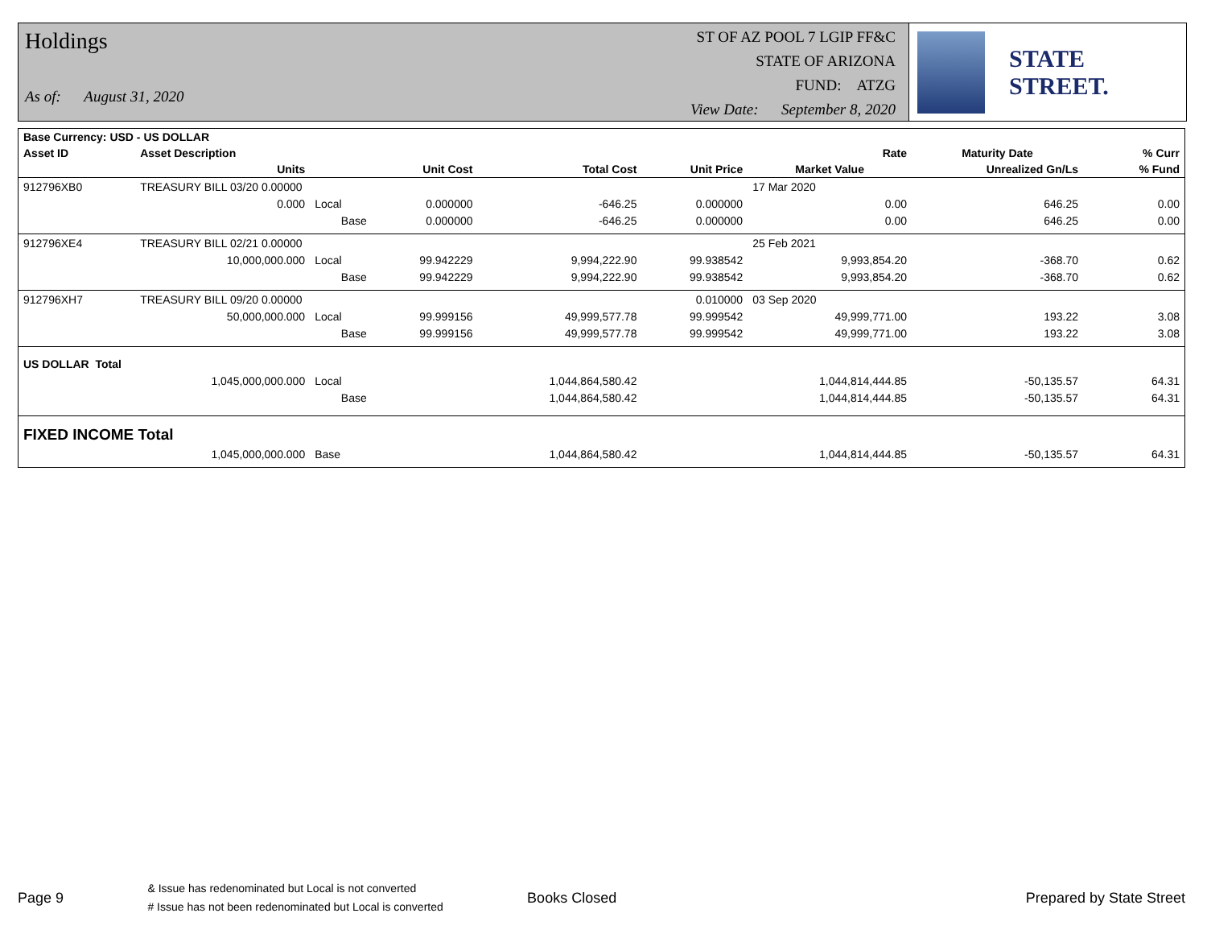Holdings
As of: August 31, 2020
ST OF AZ POOL 7 LGIP FF&C
STATE OF ARIZONA
FUND: ATZG
View Date: September 8, 2020
STATE STREET.
| Base Currency: USD - US DOLLAR | | | | | | | | | |
| --- | --- | --- | --- | --- | --- | --- | --- | --- | --- |
| Asset ID | Asset Description | | | | | Rate | Maturity Date | | % Curr |
| | Units | | Unit Cost | Total Cost | Unit Price | Market Value | Unrealized Gn/Ls | | % Fund |
| 912796XB0 | TREASURY BILL 03/20 0.00000 | | | | | 17 Mar 2020 | | | |
| | 0.000 | Local | 0.000000 | -646.25 | 0.000000 | 0.00 | 646.25 | | 0.00 |
| | | Base | 0.000000 | -646.25 | 0.000000 | 0.00 | 646.25 | | 0.00 |
| 912796XE4 | TREASURY BILL 02/21 0.00000 | | | | | 25 Feb 2021 | | | |
| | 10,000,000.000 | Local | 99.942229 | 9,994,222.90 | 99.938542 | 9,993,854.20 | -368.70 | | 0.62 |
| | | Base | 99.942229 | 9,994,222.90 | 99.938542 | 9,993,854.20 | -368.70 | | 0.62 |
| 912796XH7 | TREASURY BILL 09/20 0.00000 | | | | 0.010000 | 03 Sep 2020 | | | |
| | 50,000,000.000 | Local | 99.999156 | 49,999,577.78 | 99.999542 | 49,999,771.00 | 193.22 | | 3.08 |
| | | Base | 99.999156 | 49,999,577.78 | 99.999542 | 49,999,771.00 | 193.22 | | 3.08 |
| US DOLLAR Total | | | | | | | | | |
| | 1,045,000,000.000 | Local | | 1,044,864,580.42 | | 1,044,814,444.85 | -50,135.57 | | 64.31 |
| | | Base | | 1,044,864,580.42 | | 1,044,814,444.85 | -50,135.57 | | 64.31 |
| FIXED INCOME Total | | | | | | | | | |
| | 1,045,000,000.000 | Base | | 1,044,864,580.42 | | 1,044,814,444.85 | -50,135.57 | | 64.31 |
Page 9
& Issue has redenominated but Local is not converted
# Issue has not been redenominated but Local is converted
Books Closed Prepared by State Street